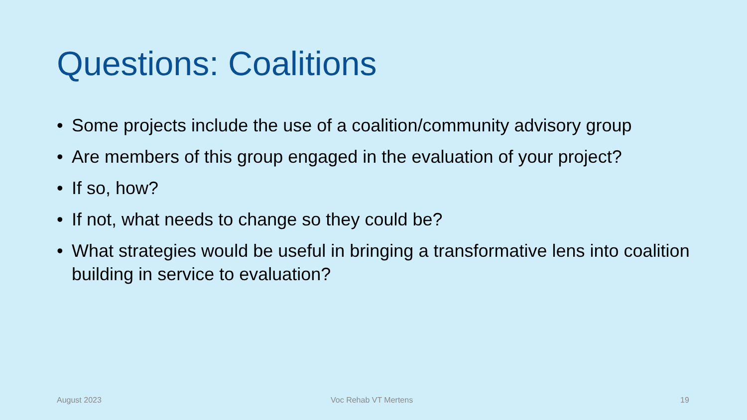Questions: Coalitions
• Some projects include the use of a coalition/community advisory group
• Are members of this group engaged in the evaluation of your project?
• If so, how?
• If not, what needs to change so they could be?
• What strategies would be useful in bringing a transformative lens into coalition building in service to evaluation?
August 2023 Voc Rehab VT Mertens 19